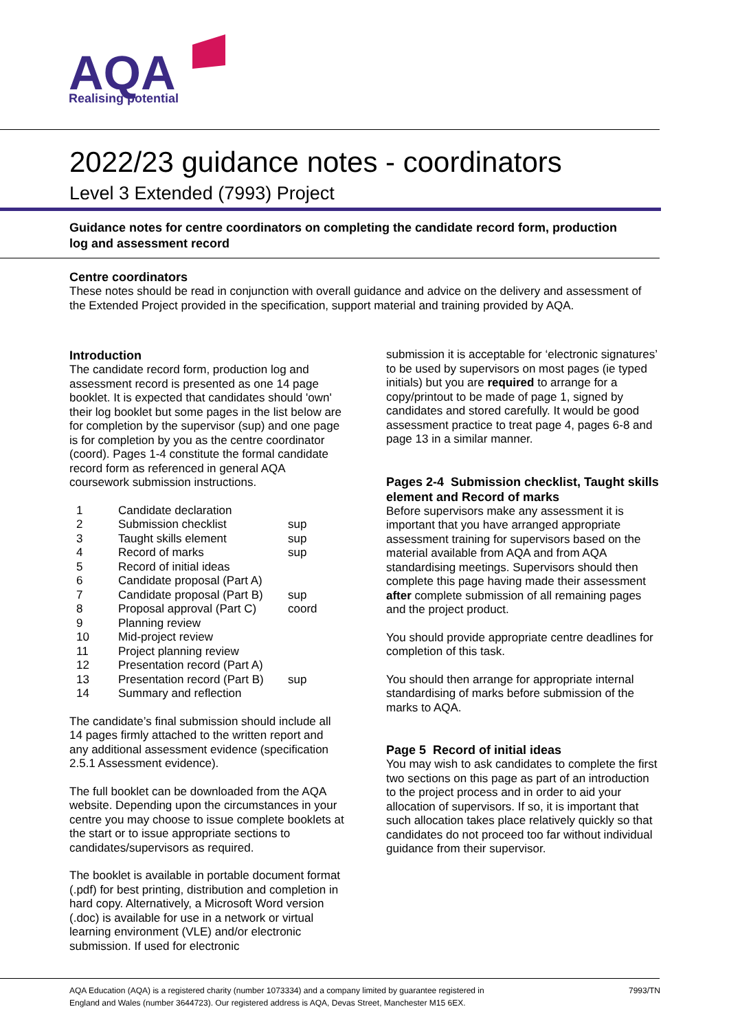AQA
Realising potential
2022/23 guidance notes - coordinators
Level 3 Extended (7993) Project
Guidance notes for centre coordinators on completing the candidate record form, production log and assessment record
Centre coordinators
These notes should be read in conjunction with overall guidance and advice on the delivery and assessment of the Extended Project provided in the specification, support material and training provided by AQA.
Introduction
The candidate record form, production log and assessment record is presented as one 14 page booklet. It is expected that candidates should 'own' their log booklet but some pages in the list below are for completion by the supervisor (sup) and one page is for completion by you as the centre coordinator (coord). Pages 1-4 constitute the formal candidate record form as referenced in general AQA coursework submission instructions.
| 1 | Candidate declaration | |
| 2 | Submission checklist | sup |
| 3 | Taught skills element | sup |
| 4 | Record of marks | sup |
| 5 | Record of initial ideas | |
| 6 | Candidate proposal (Part A) | |
| 7 | Candidate proposal (Part B) | sup |
| 8 | Proposal approval (Part C) | coord |
| 9 | Planning review | |
| 10 | Mid-project review | |
| 11 | Project planning review | |
| 12 | Presentation record (Part A) | |
| 13 | Presentation record (Part B) | sup |
| 14 | Summary and reflection | |
The candidate’s final submission should include all 14 pages firmly attached to the written report and any additional assessment evidence (specification 2.5.1 Assessment evidence).
The full booklet can be downloaded from the AQA website. Depending upon the circumstances in your centre you may choose to issue complete booklets at the start or to issue appropriate sections to candidates/supervisors as required.
The booklet is available in portable document format (.pdf) for best printing, distribution and completion in hard copy. Alternatively, a Microsoft Word version (.doc) is available for use in a network or virtual learning environment (VLE) and/or electronic submission. If used for electronic
submission it is acceptable for ‘electronic signatures’ to be used by supervisors on most pages (ie typed initials) but you are required to arrange for a copy/printout to be made of page 1, signed by candidates and stored carefully. It would be good assessment practice to treat page 4, pages 6-8 and page 13 in a similar manner.
Pages 2-4 Submission checklist, Taught skills element and Record of marks
Before supervisors make any assessment it is important that you have arranged appropriate assessment training for supervisors based on the material available from AQA and from AQA standardising meetings. Supervisors should then complete this page having made their assessment after complete submission of all remaining pages and the project product.
You should provide appropriate centre deadlines for completion of this task.
You should then arrange for appropriate internal standardising of marks before submission of the marks to AQA.
Page 5 Record of initial ideas
You may wish to ask candidates to complete the first two sections on this page as part of an introduction to the project process and in order to aid your allocation of supervisors. If so, it is important that such allocation takes place relatively quickly so that candidates do not proceed too far without individual guidance from their supervisor.
AQA Education (AQA) is a registered charity (number 1073334) and a company limited by guarantee registered in
England and Wales (number 3644723). Our registered address is AQA, Devas Street, Manchester M15 6EX. 7993/TN